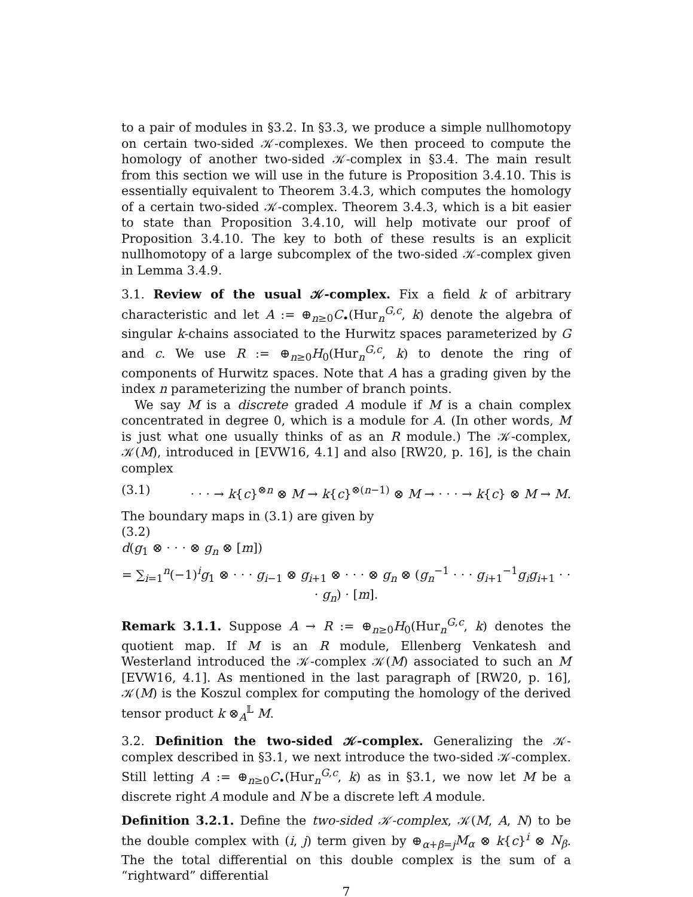to a pair of modules in §3.2. In §3.3, we produce a simple nullhomotopy on certain two-sided 𝒦-complexes. We then proceed to compute the homology of another two-sided 𝒦-complex in §3.4. The main result from this section we will use in the future is Proposition 3.4.10. This is essentially equivalent to Theorem 3.4.3, which computes the homology of a certain two-sided 𝒦-complex. Theorem 3.4.3, which is a bit easier to state than Proposition 3.4.10, will help motivate our proof of Proposition 3.4.10. The key to both of these results is an explicit nullhomotopy of a large subcomplex of the two-sided 𝒦-complex given in Lemma 3.4.9.
3.1. Review of the usual 𝒦-complex. Fix a field k of arbitrary characteristic and let A := ⊕<sub>n≥0</sub>C<sub>•</sub>(Hur<sub>n</sub><sup>G,c</sup>, k) denote the algebra of singular k-chains associated to the Hurwitz spaces parameterized by G and c. We use R := ⊕<sub>n≥0</sub>H<sub>0</sub>(Hur<sub>n</sub><sup>G,c</sup>, k) to denote the ring of components of Hurwitz spaces. Note that A has a grading given by the index n parameterizing the number of branch points.
We say M is a discrete graded A module if M is a chain complex concentrated in degree 0, which is a module for A. (In other words, M is just what one usually thinks of as an R module.) The 𝒦-complex, 𝒦(M), introduced in [EVW16, 4.1] and also [RW20, p. 16], is the chain complex
(3.1) · · · → k{c}<sup>⊗n</sup> ⊗ M → k{c}<sup>⊗(n−1)</sup> ⊗ M → · · · → k{c} ⊗ M → M.
The boundary maps in (3.1) are given by
(3.2)
d(g<sub>1</sub> ⊗ · · · ⊗ g<sub>n</sub> ⊗ [m])
= ∑<sub>i=1</sub><sup>n</sup>(−1)<sup>i</sup>g<sub>1</sub> ⊗ · · · g<sub>i−1</sub> ⊗ g<sub>i+1</sub> ⊗ · · · ⊗ g<sub>n</sub> ⊗ (g<sub>n</sub><sup>−1</sup> · · · g<sub>i+1</sub><sup>−1</sup>g<sub>i</sub>g<sub>i+1</sub> · · · g<sub>n</sub>) · [m].
Remark 3.1.1. Suppose A → R := ⊕<sub>n≥0</sub>H<sub>0</sub>(Hur<sub>n</sub><sup>G,c</sup>, k) denotes the quotient map. If M is an R module, Ellenberg Venkatesh and Westerland introduced the 𝒦-complex 𝒦(M) associated to such an M [EVW16, 4.1]. As mentioned in the last paragraph of [RW20, p. 16], 𝒦(M) is the Koszul complex for computing the homology of the derived tensor product k ⊗<sub>A</sub><sup>𝕃</sup> M.
3.2. Definition the two-sided 𝒦-complex. Generalizing the 𝒦-complex described in §3.1, we next introduce the two-sided 𝒦-complex. Still letting A := ⊕<sub>n≥0</sub>C<sub>•</sub>(Hur<sub>n</sub><sup>G,c</sup>, k) as in §3.1, we now let M be a discrete right A module and N be a discrete left A module.
Definition 3.2.1. Define the two-sided 𝒦-complex, 𝒦(M, A, N) to be the double complex with (i, j) term given by ⊕<sub>α+β=j</sub>M<sub>α</sub> ⊗ k{c}<sup>i</sup> ⊗ N<sub>β</sub>. The the total differential on this double complex is the sum of a “rightward” differential
7